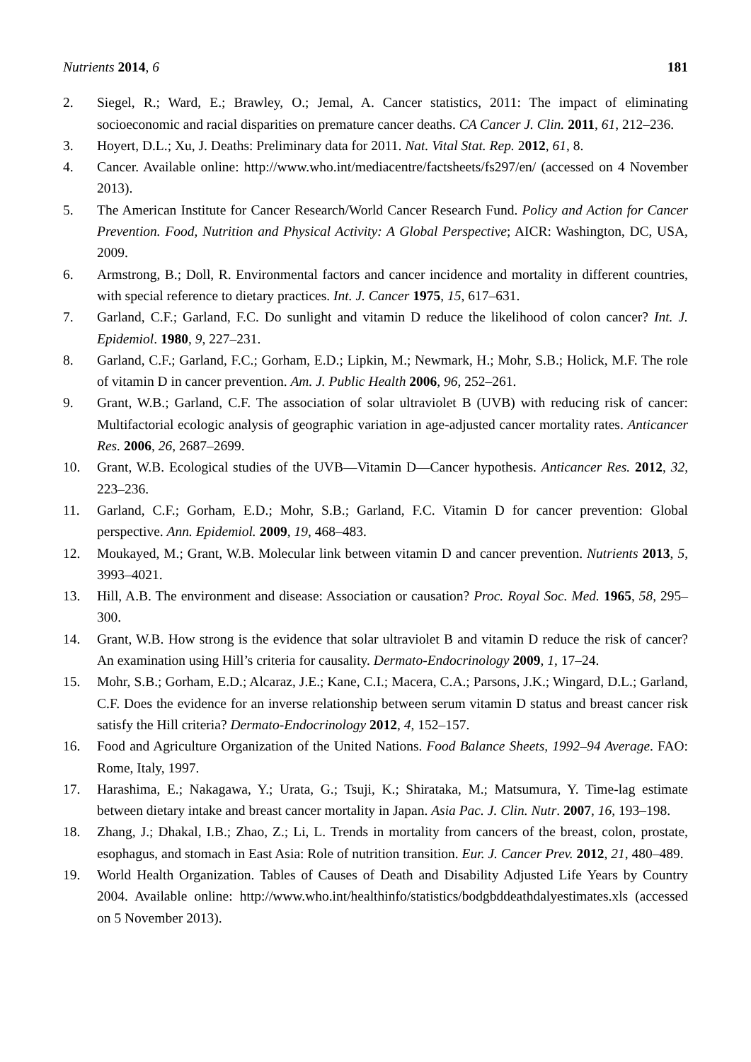Nutrients 2014, 6 181
2. Siegel, R.; Ward, E.; Brawley, O.; Jemal, A. Cancer statistics, 2011: The impact of eliminating socioeconomic and racial disparities on premature cancer deaths. CA Cancer J. Clin. 2011, 61, 212–236.
3. Hoyert, D.L.; Xu, J. Deaths: Preliminary data for 2011. Nat. Vital Stat. Rep. 2012, 61, 8.
4. Cancer. Available online: http://www.who.int/mediacentre/factsheets/fs297/en/ (accessed on 4 November 2013).
5. The American Institute for Cancer Research/World Cancer Research Fund. Policy and Action for Cancer Prevention. Food, Nutrition and Physical Activity: A Global Perspective; AICR: Washington, DC, USA, 2009.
6. Armstrong, B.; Doll, R. Environmental factors and cancer incidence and mortality in different countries, with special reference to dietary practices. Int. J. Cancer 1975, 15, 617–631.
7. Garland, C.F.; Garland, F.C. Do sunlight and vitamin D reduce the likelihood of colon cancer? Int. J. Epidemiol. 1980, 9, 227–231.
8. Garland, C.F.; Garland, F.C.; Gorham, E.D.; Lipkin, M.; Newmark, H.; Mohr, S.B.; Holick, M.F. The role of vitamin D in cancer prevention. Am. J. Public Health 2006, 96, 252–261.
9. Grant, W.B.; Garland, C.F. The association of solar ultraviolet B (UVB) with reducing risk of cancer: Multifactorial ecologic analysis of geographic variation in age-adjusted cancer mortality rates. Anticancer Res. 2006, 26, 2687–2699.
10. Grant, W.B. Ecological studies of the UVB—Vitamin D—Cancer hypothesis. Anticancer Res. 2012, 32, 223–236.
11. Garland, C.F.; Gorham, E.D.; Mohr, S.B.; Garland, F.C. Vitamin D for cancer prevention: Global perspective. Ann. Epidemiol. 2009, 19, 468–483.
12. Moukayed, M.; Grant, W.B. Molecular link between vitamin D and cancer prevention. Nutrients 2013, 5, 3993–4021.
13. Hill, A.B. The environment and disease: Association or causation? Proc. Royal Soc. Med. 1965, 58, 295–300.
14. Grant, W.B. How strong is the evidence that solar ultraviolet B and vitamin D reduce the risk of cancer? An examination using Hill’s criteria for causality. Dermato-Endocrinology 2009, 1, 17–24.
15. Mohr, S.B.; Gorham, E.D.; Alcaraz, J.E.; Kane, C.I.; Macera, C.A.; Parsons, J.K.; Wingard, D.L.; Garland, C.F. Does the evidence for an inverse relationship between serum vitamin D status and breast cancer risk satisfy the Hill criteria? Dermato-Endocrinology 2012, 4, 152–157.
16. Food and Agriculture Organization of the United Nations. Food Balance Sheets, 1992–94 Average. FAO: Rome, Italy, 1997.
17. Harashima, E.; Nakagawa, Y.; Urata, G.; Tsuji, K.; Shirataka, M.; Matsumura, Y. Time-lag estimate between dietary intake and breast cancer mortality in Japan. Asia Pac. J. Clin. Nutr. 2007, 16, 193–198.
18. Zhang, J.; Dhakal, I.B.; Zhao, Z.; Li, L. Trends in mortality from cancers of the breast, colon, prostate, esophagus, and stomach in East Asia: Role of nutrition transition. Eur. J. Cancer Prev. 2012, 21, 480–489.
19. World Health Organization. Tables of Causes of Death and Disability Adjusted Life Years by Country 2004. Available online: http://www.who.int/healthinfo/statistics/bodgbddeathdalyestimates.xls (accessed on 5 November 2013).